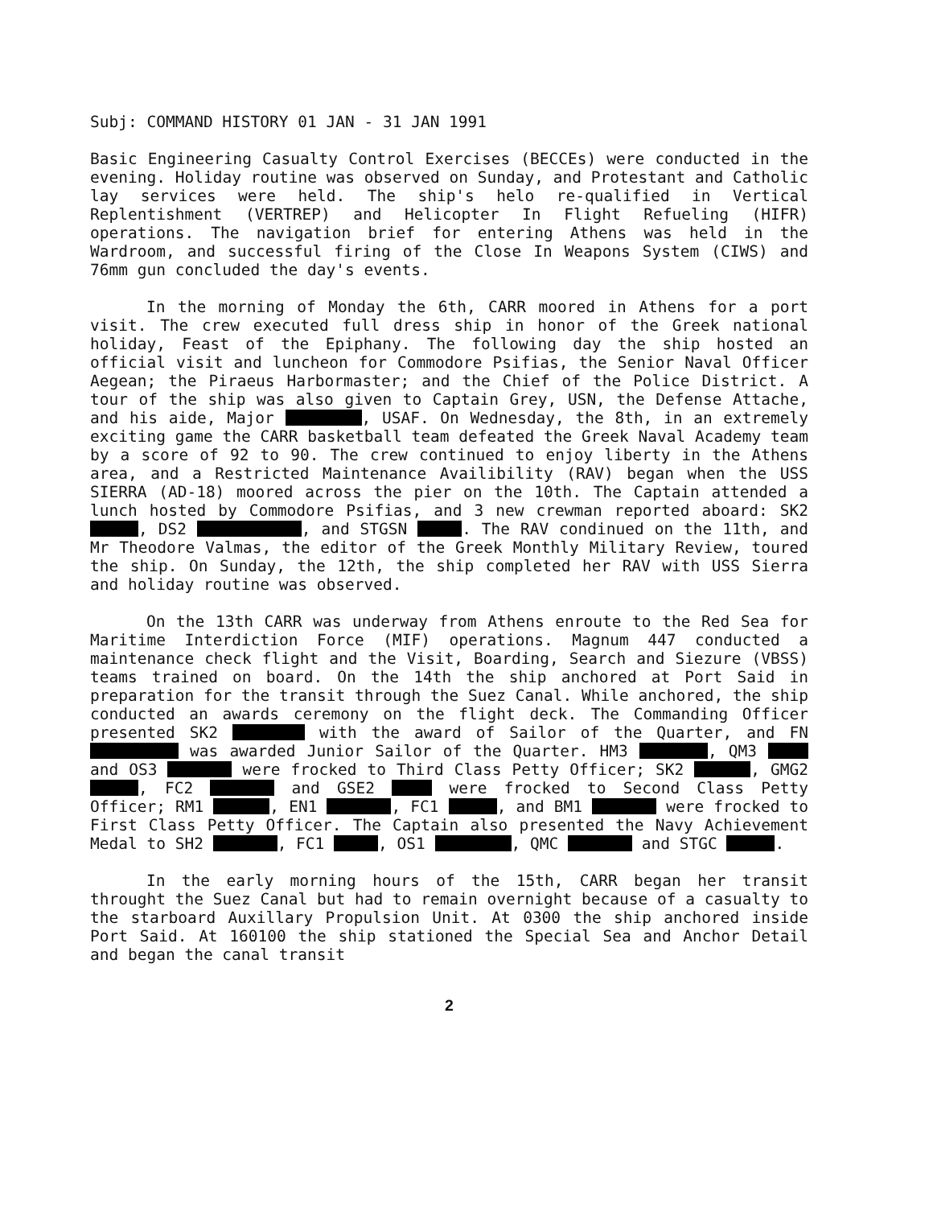Subj: COMMAND HISTORY 01 JAN - 31 JAN 1991
Basic Engineering Casualty Control Exercises (BECCEs) were conducted in the evening. Holiday routine was observed on Sunday, and Protestant and Catholic lay services were held. The ship's helo re-qualified in Vertical Replentishment (VERTREP) and Helicopter In Flight Refueling (HIFR) operations. The navigation brief for entering Athens was held in the Wardroom, and successful firing of the Close In Weapons System (CIWS) and 76mm gun concluded the day's events.
In the morning of Monday the 6th, CARR moored in Athens for a port visit. The crew executed full dress ship in honor of the Greek national holiday, Feast of the Epiphany. The following day the ship hosted an official visit and luncheon for Commodore Psifias, the Senior Naval Officer Aegean; the Piraeus Harbormaster; and the Chief of the Police District. A tour of the ship was also given to Captain Grey, USN, the Defense Attache, and his aide, Major , USAF. On Wednesday, the 8th, in an extremely exciting game the CARR basketball team defeated the Greek Naval Academy team by a score of 92 to 90. The crew continued to enjoy liberty in the Athens area, and a Restricted Maintenance Availibility (RAV) began when the USS SIERRA (AD-18) moored across the pier on the 10th. The Captain attended a lunch hosted by Commodore Psifias, and 3 new crewman reported aboard: SK2 , DS2 , and STGSN . The RAV condinued on the 11th, and Mr Theodore Valmas, the editor of the Greek Monthly Military Review, toured the ship. On Sunday, the 12th, the ship completed her RAV with USS Sierra and holiday routine was observed.
On the 13th CARR was underway from Athens enroute to the Red Sea for Maritime Interdiction Force (MIF) operations. Magnum 447 conducted a maintenance check flight and the Visit, Boarding, Search and Siezure (VBSS) teams trained on board. On the 14th the ship anchored at Port Said in preparation for the transit through the Suez Canal. While anchored, the ship conducted an awards ceremony on the flight deck. The Commanding Officer presented SK2 with the award of Sailor of the Quarter, and FN was awarded Junior Sailor of the Quarter. HM3 , QM3 and OS3 were frocked to Third Class Petty Officer; SK2 , GMG2 , FC2 and GSE2 were frocked to Second Class Petty Officer; RM1 , EN1 , FC1 , and BM1 were frocked to First Class Petty Officer. The Captain also presented the Navy Achievement Medal to SH2 , FC1 , OS1 , QMC and STGC .
In the early morning hours of the 15th, CARR began her transit throught the Suez Canal but had to remain overnight because of a casualty to the starboard Auxillary Propulsion Unit. At 0300 the ship anchored inside Port Said. At 160100 the ship stationed the Special Sea and Anchor Detail and began the canal transit
2